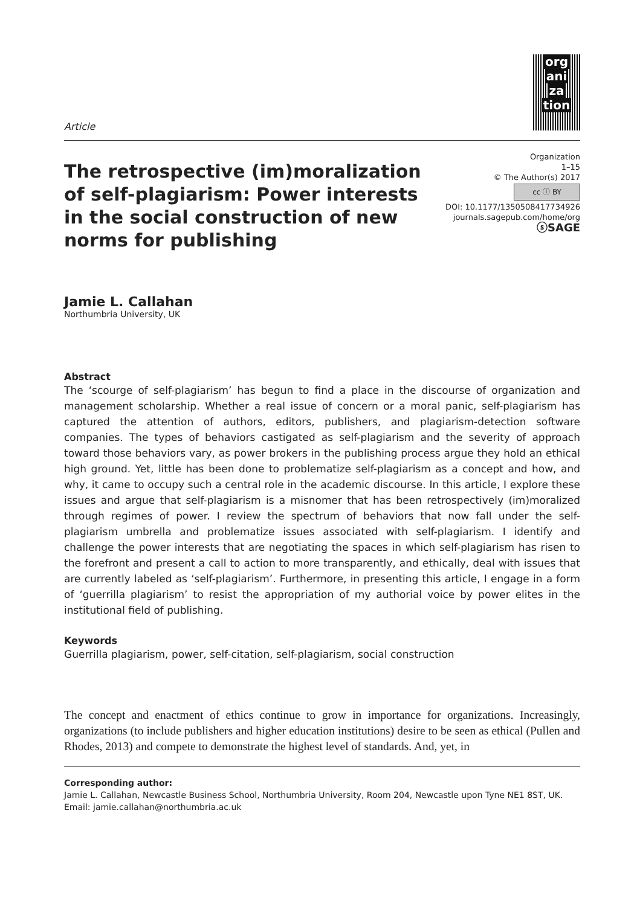org
ani
za
tion
Article
The retrospective (im)moralization of self-plagiarism: Power interests in the social construction of new norms for publishing
Organization
1–15
© The Author(s) 2017
cc ⓘ BY
DOI: 10.1177/1350508417734926
journals.sagepub.com/home/org
ⓢSAGE
Jamie L. Callahan
Northumbria University, UK
Abstract
The ‘scourge of self-plagiarism’ has begun to find a place in the discourse of organization and management scholarship. Whether a real issue of concern or a moral panic, self-plagiarism has captured the attention of authors, editors, publishers, and plagiarism-detection software companies. The types of behaviors castigated as self-plagiarism and the severity of approach toward those behaviors vary, as power brokers in the publishing process argue they hold an ethical high ground. Yet, little has been done to problematize self-plagiarism as a concept and how, and why, it came to occupy such a central role in the academic discourse. In this article, I explore these issues and argue that self-plagiarism is a misnomer that has been retrospectively (im)moralized through regimes of power. I review the spectrum of behaviors that now fall under the self-plagiarism umbrella and problematize issues associated with self-plagiarism. I identify and challenge the power interests that are negotiating the spaces in which self-plagiarism has risen to the forefront and present a call to action to more transparently, and ethically, deal with issues that are currently labeled as ‘self-plagiarism’. Furthermore, in presenting this article, I engage in a form of ‘guerrilla plagiarism’ to resist the appropriation of my authorial voice by power elites in the institutional field of publishing.
Keywords
Guerrilla plagiarism, power, self-citation, self-plagiarism, social construction
The concept and enactment of ethics continue to grow in importance for organizations. Increasingly, organizations (to include publishers and higher education institutions) desire to be seen as ethical (Pullen and Rhodes, 2013) and compete to demonstrate the highest level of standards. And, yet, in
Corresponding author:
Jamie L. Callahan, Newcastle Business School, Northumbria University, Room 204, Newcastle upon Tyne NE1 8ST, UK.
Email: jamie.callahan@northumbria.ac.uk